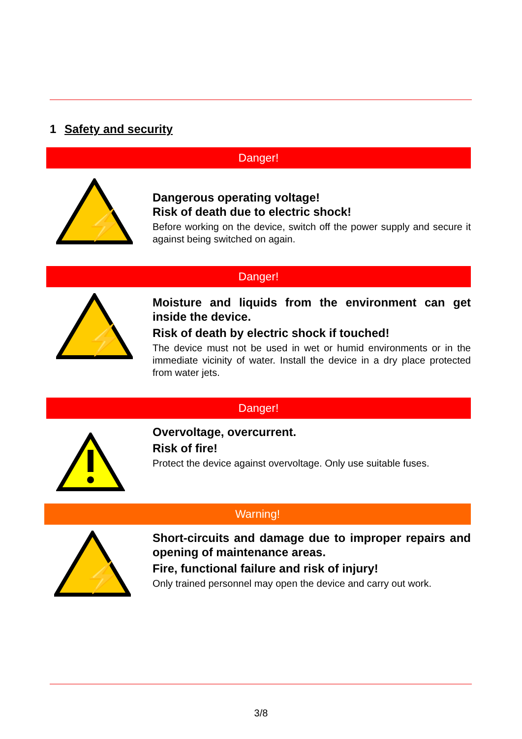1 Safety and security
Danger!
⚡
Dangerous operating voltage!
Risk of death due to electric shock!
Before working on the device, switch off the power supply and secure it against being switched on again.
Danger!
⚡
Moisture and liquids from the environment can get inside the device.
Risk of death by electric shock if touched!
The device must not be used in wet or humid environments or in the immediate vicinity of water. Install the device in a dry place protected from water jets.
Danger!
Overvoltage, overcurrent.
Risk of fire!
Protect the device against overvoltage. Only use suitable fuses.
Warning!
⚡
Short-circuits and damage due to improper repairs and opening of maintenance areas.
Fire, functional failure and risk of injury!
Only trained personnel may open the device and carry out work.
3/8